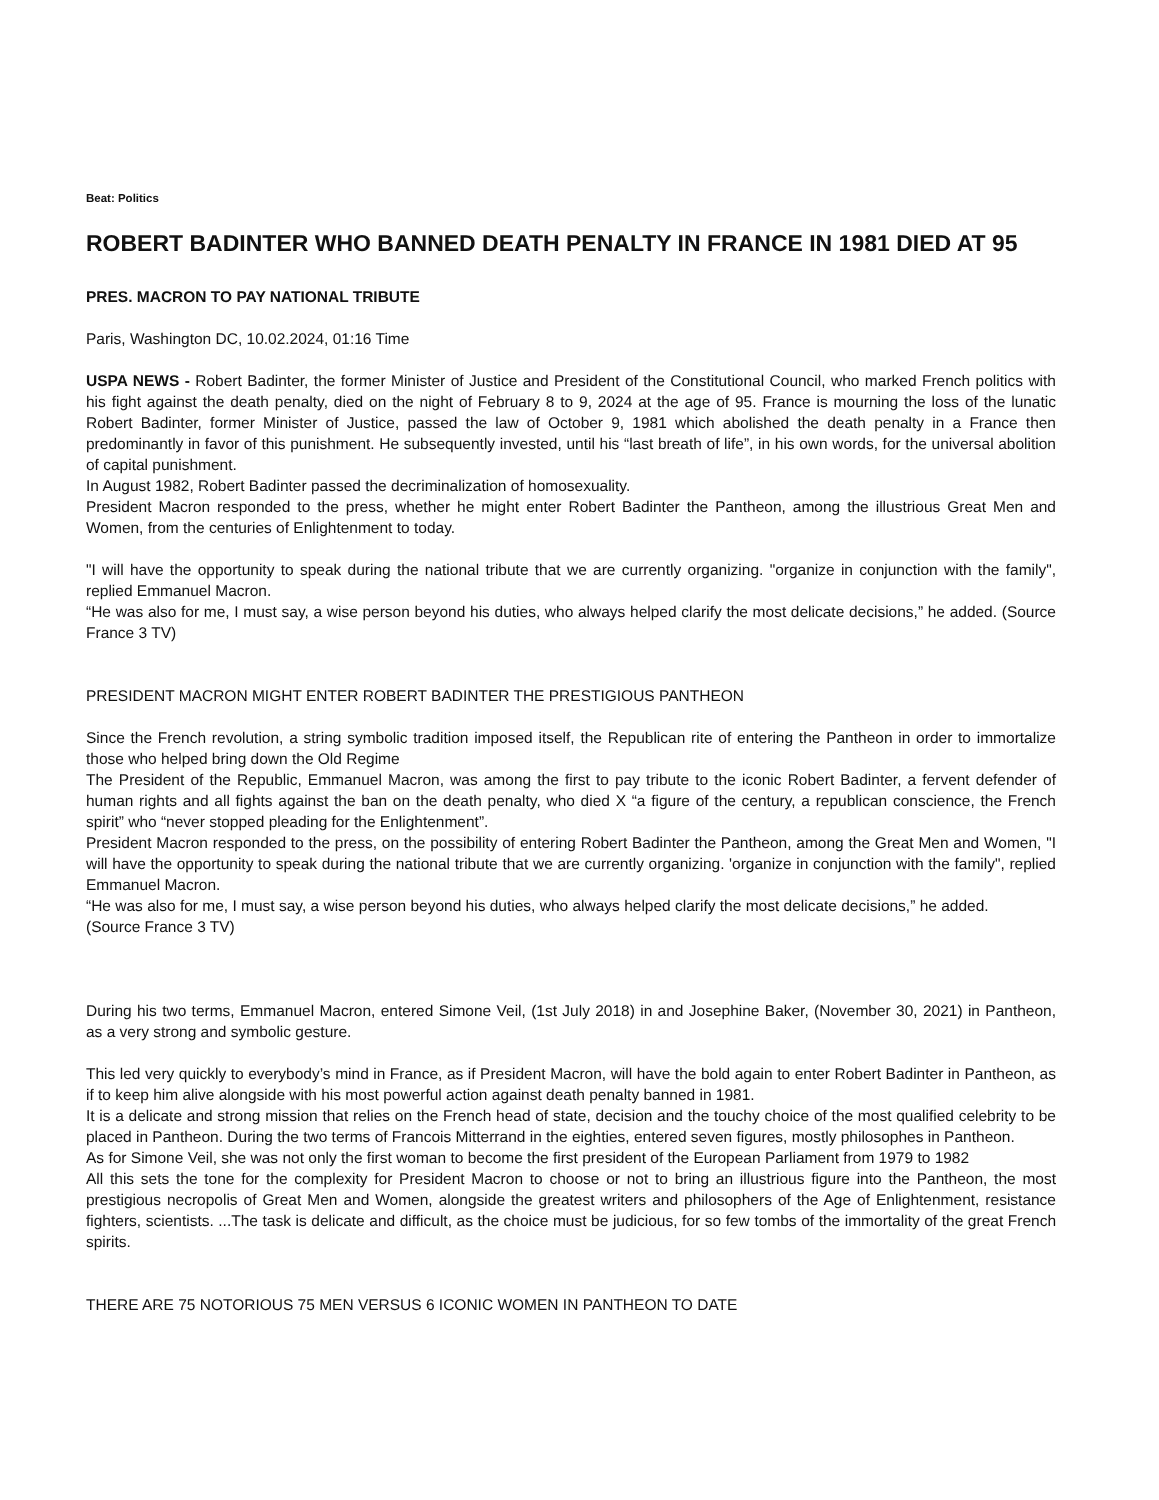Beat: Politics
ROBERT BADINTER WHO BANNED DEATH PENALTY IN FRANCE IN 1981 DIED AT 95
PRES. MACRON TO PAY NATIONAL TRIBUTE
Paris, Washington DC, 10.02.2024, 01:16 Time
USPA NEWS - Robert Badinter, the former Minister of Justice and President of the Constitutional Council, who marked French politics with his fight against the death penalty, died on the night of February 8 to 9, 2024 at the age of 95. France is mourning the loss of the lunatic Robert Badinter, former Minister of Justice, passed the law of October 9, 1981 which abolished the death penalty in a France then predominantly in favor of this punishment. He subsequently invested, until his “last breath of life”, in his own words, for the universal abolition of capital punishment.
In August 1982, Robert Badinter passed the decriminalization of homosexuality.
President Macron responded to the press, whether he might enter Robert Badinter the Pantheon, among the illustrious Great Men and Women, from the centuries of Enlightenment to today.
"I will have the opportunity to speak during the national tribute that we are currently organizing. "organize in conjunction with the family", replied Emmanuel Macron.
“He was also for me, I must say, a wise person beyond his duties, who always helped clarify the most delicate decisions,” he added. (Source France 3 TV)
PRESIDENT MACRON MIGHT ENTER ROBERT BADINTER THE PRESTIGIOUS PANTHEON
Since the French revolution, a string symbolic tradition imposed itself, the Republican rite of entering the Pantheon in order to immortalize those who helped bring down the Old Regime
The President of the Republic, Emmanuel Macron, was among the first to pay tribute to the iconic Robert Badinter, a fervent defender of human rights and all fights against the ban on the death penalty, who died X “a figure of the century, a republican conscience, the French spirit” who “never stopped pleading for the Enlightenment”.
President Macron responded to the press, on the possibility of entering Robert Badinter the Pantheon, among the Great Men and Women, "I will have the opportunity to speak during the national tribute that we are currently organizing. 'organize in conjunction with the family", replied Emmanuel Macron.
“He was also for me, I must say, a wise person beyond his duties, who always helped clarify the most delicate decisions,” he added.
(Source France 3 TV)
During his two terms, Emmanuel Macron, entered Simone Veil, (1st July 2018) in and Josephine Baker, (November 30, 2021) in Pantheon, as a very strong and symbolic gesture.
This led very quickly to everybody’s mind in France, as if President Macron, will have the bold again to enter Robert Badinter in Pantheon, as if to keep him alive alongside with his most powerful action against death penalty banned in 1981.
It is a delicate and strong mission that relies on the French head of state, decision and the touchy choice of the most qualified celebrity to be placed in Pantheon. During the two terms of Francois Mitterrand in the eighties, entered seven figures, mostly philosophes in Pantheon.
As for Simone Veil, she was not only the first woman to become the first president of the European Parliament from 1979 to 1982
All this sets the tone for the complexity for President Macron to choose or not to bring an illustrious figure into the Pantheon, the most prestigious necropolis of Great Men and Women, alongside the greatest writers and philosophers of the Age of Enlightenment, resistance fighters, scientists. ...The task is delicate and difficult, as the choice must be judicious, for so few tombs of the immortality of the great French spirits.
THERE ARE 75 NOTORIOUS 75 MEN VERSUS 6 ICONIC WOMEN IN PANTHEON TO DATE